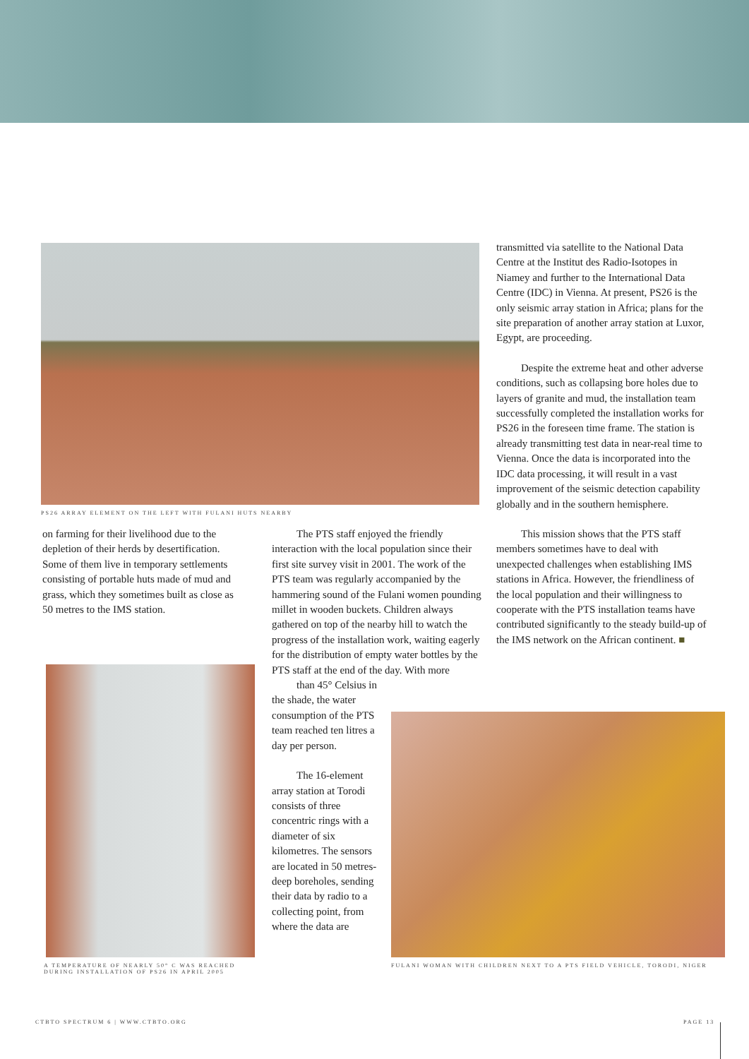PS26 ARRAY ELEMENT ON THE LEFT WITH FULANI HUTS NEARBY
transmitted via satellite to the National Data Centre at the Institut des Radio-Isotopes in Niamey and further to the International Data Centre (IDC) in Vienna. At present, PS26 is the only seismic array station in Africa; plans for the site preparation of another array station at Luxor, Egypt, are proceeding.
Despite the extreme heat and other adverse conditions, such as collapsing bore holes due to layers of granite and mud, the installation team successfully completed the installation works for PS26 in the foreseen time frame. The station is already transmitting test data in near-real time to Vienna. Once the data is incorporated into the IDC data processing, it will result in a vast improvement of the seismic detection capability globally and in the southern hemisphere.
This mission shows that the PTS staff members sometimes have to deal with unexpected challenges when establishing IMS stations in Africa. However, the friendliness of the local population and their willingness to cooperate with the PTS installation teams have contributed significantly to the steady build-up of the IMS network on the African continent. ■
on farming for their livelihood due to the depletion of their herds by desertification. Some of them live in temporary settlements consisting of portable huts made of mud and grass, which they sometimes built as close as 50 metres to the IMS station.
The PTS staff enjoyed the friendly interaction with the local population since their first site survey visit in 2001. The work of the PTS team was regularly accompanied by the hammering sound of the Fulani women pounding millet in wooden buckets. Children always gathered on top of the nearby hill to watch the progress of the installation work, waiting eagerly for the distribution of empty water bottles by the PTS staff at the end of the day. With more
than 45° Celsius in the shade, the water consumption of the PTS team reached ten litres a day per person.
The 16-element array station at Torodi consists of three concentric rings with a diameter of six kilometres. The sensors are located in 50 metres-deep boreholes, sending their data by radio to a collecting point, from where the data are
A TEMPERATURE OF NEARLY 50° C WAS REACHED
DURING INSTALLATION OF PS26 IN APRIL 2005
FULANI WOMAN WITH CHILDREN NEXT TO A PTS FIELD VEHICLE, TORODI, NIGER
CTBTO SPECTRUM 6 | WWW.CTBTO.ORG
PAGE 13